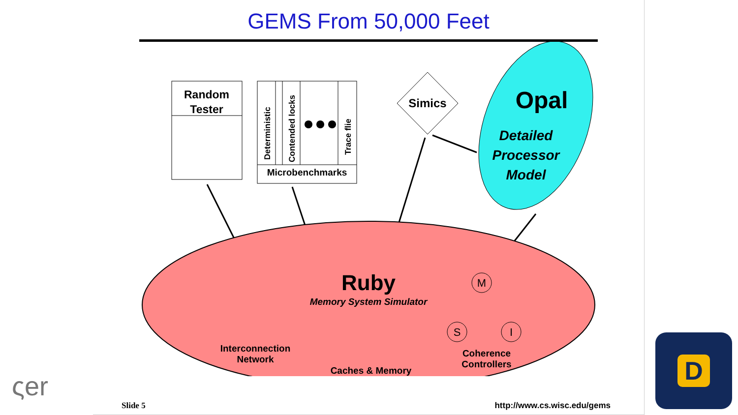GEMS From 50,000 Feet
Random
Tester
Microbenchmarks
Deterministic
Contended locks
Trace flie
Simics
Opal
Detailed
Processor
Model
Ruby
Memory System Simulator
Interconnection
Network
Caches & Memory
Coherence
Controllers
M
S
I
Slide 5 http://www.cs.wisc.edu/gems
ςer
D